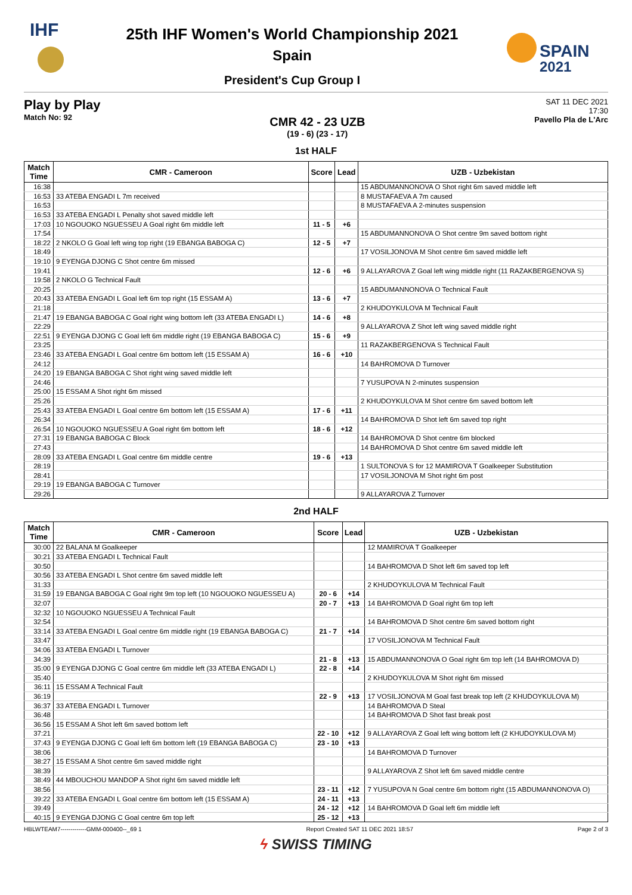IHF
25th IHF Women's World Championship 2021
Spain
President's Cup Group I
SPAIN
2021
Play by Play
Match No: 92
CMR 42 - 23 UZB
(19 - 6) (23 - 17)
SAT 11 DEC 2021
17:30
Pavello Pla de L'Arc
1st HALF
| Match Time | CMR - Cameroon | Score | Lead | UZB - Uzbekistan |
| --- | --- | --- | --- | --- |
| 16:38 | | | | 15 ABDUMANNONOVA O Shot right 6m saved middle left |
| 16:53 | 33 ATEBA ENGADI L 7m received | | | 8 MUSTAFAEVA A 7m caused |
| 16:53 | | | | 8 MUSTAFAEVA A 2-minutes suspension |
| 16:53 | 33 ATEBA ENGADI L Penalty shot saved middle left | | | |
| 17:03 | 10 NGOUOKO NGUESSEU A Goal right 6m middle left | 11 - 5 | +6 | |
| 17:54 | | | | 15 ABDUMANNONOVA O Shot centre 9m saved bottom right |
| 18:22 | 2 NKOLO G Goal left wing top right (19 EBANGA BABOGA C) | 12 - 5 | +7 | |
| 18:49 | | | | 17 VOSILJONOVA M Shot centre 6m saved middle left |
| 19:10 | 9 EYENGA DJONG C Shot centre 6m missed | | | |
| 19:41 | | 12 - 6 | +6 | 9 ALLAYAROVA Z Goal left wing middle right (11 RAZAKBERGENOVA S) |
| 19:58 | 2 NKOLO G Technical Fault | | | |
| 20:25 | | | | 15 ABDUMANNONOVA O Technical Fault |
| 20:43 | 33 ATEBA ENGADI L Goal left 6m top right (15 ESSAM A) | 13 - 6 | +7 | |
| 21:18 | | | | 2 KHUDOYKULOVA M Technical Fault |
| 21:47 | 19 EBANGA BABOGA C Goal right wing bottom left (33 ATEBA ENGADI L) | 14 - 6 | +8 | |
| 22:29 | | | | 9 ALLAYAROVA Z Shot left wing saved middle right |
| 22:51 | 9 EYENGA DJONG C Goal left 6m middle right (19 EBANGA BABOGA C) | 15 - 6 | +9 | |
| 23:25 | | | | 11 RAZAKBERGENOVA S Technical Fault |
| 23:46 | 33 ATEBA ENGADI L Goal centre 6m bottom left (15 ESSAM A) | 16 - 6 | +10 | |
| 24:12 | | | | 14 BAHROMOVA D Turnover |
| 24:20 | 19 EBANGA BABOGA C Shot right wing saved middle left | | | |
| 24:46 | | | | 7 YUSUPOVA N 2-minutes suspension |
| 25:00 | 15 ESSAM A Shot right 6m missed | | | |
| 25:26 | | | | 2 KHUDOYKULOVA M Shot centre 6m saved bottom left |
| 25:43 | 33 ATEBA ENGADI L Goal centre 6m bottom left (15 ESSAM A) | 17 - 6 | +11 | |
| 26:34 | | | | 14 BAHROMOVA D Shot left 6m saved top right |
| 26:54 | 10 NGOUOKO NGUESSEU A Goal right 6m bottom left | 18 - 6 | +12 | |
| 27:31 | 19 EBANGA BABOGA C Block | | | 14 BAHROMOVA D Shot centre 6m blocked |
| 27:43 | | | | 14 BAHROMOVA D Shot centre 6m saved middle left |
| 28:09 | 33 ATEBA ENGADI L Goal centre 6m middle centre | 19 - 6 | +13 | |
| 28:19 | | | | 1 SULTONOVA S for 12 MAMIROVA T Goalkeeper Substitution |
| 28:41 | | | | 17 VOSILJONOVA M Shot right 6m post |
| 29:19 | 19 EBANGA BABOGA C Turnover | | | |
| 29:26 | | | | 9 ALLAYAROVA Z Turnover |
2nd HALF
| Match Time | CMR - Cameroon | Score | Lead | UZB - Uzbekistan |
| --- | --- | --- | --- | --- |
| 30:00 | 22 BALANA M Goalkeeper | | | 12 MAMIROVA T Goalkeeper |
| 30:21 | 33 ATEBA ENGADI L Technical Fault | | | |
| 30:50 | | | | 14 BAHROMOVA D Shot left 6m saved top left |
| 30:56 | 33 ATEBA ENGADI L Shot centre 6m saved middle left | | | |
| 31:33 | | | | 2 KHUDOYKULOVA M Technical Fault |
| 31:59 | 19 EBANGA BABOGA C Goal right 9m top left (10 NGOUOKO NGUESSEU A) | 20 - 6 | +14 | |
| 32:07 | | 20 - 7 | +13 | 14 BAHROMOVA D Goal right 6m top left |
| 32:32 | 10 NGOUOKO NGUESSEU A Technical Fault | | | |
| 32:54 | | | | 14 BAHROMOVA D Shot centre 6m saved bottom right |
| 33:14 | 33 ATEBA ENGADI L Goal centre 6m middle right (19 EBANGA BABOGA C) | 21 - 7 | +14 | |
| 33:47 | | | | 17 VOSILJONOVA M Technical Fault |
| 34:06 | 33 ATEBA ENGADI L Turnover | | | |
| 34:39 | | 21 - 8 | +13 | 15 ABDUMANNONOVA O Goal right 6m top left (14 BAHROMOVA D) |
| 35:00 | 9 EYENGA DJONG C Goal centre 6m middle left (33 ATEBA ENGADI L) | 22 - 8 | +14 | |
| 35:40 | | | | 2 KHUDOYKULOVA M Shot right 6m missed |
| 36:11 | 15 ESSAM A Technical Fault | | | |
| 36:19 | | 22 - 9 | +13 | 17 VOSILJONOVA M Goal fast break top left (2 KHUDOYKULOVA M) |
| 36:37 | 33 ATEBA ENGADI L Turnover | | | 14 BAHROMOVA D Steal |
| 36:48 | | | | 14 BAHROMOVA D Shot fast break post |
| 36:56 | 15 ESSAM A Shot left 6m saved bottom left | | | |
| 37:21 | | 22 - 10 | +12 | 9 ALLAYAROVA Z Goal left wing bottom left (2 KHUDOYKULOVA M) |
| 37:43 | 9 EYENGA DJONG C Goal left 6m bottom left (19 EBANGA BABOGA C) | 23 - 10 | +13 | |
| 38:06 | | | | 14 BAHROMOVA D Turnover |
| 38:27 | 15 ESSAM A Shot centre 6m saved middle right | | | |
| 38:39 | | | | 9 ALLAYAROVA Z Shot left 6m saved middle centre |
| 38:49 | 44 MBOUCHOU MANDOP A Shot right 6m saved middle left | | | |
| 38:56 | | 23 - 11 | +12 | 7 YUSUPOVA N Goal centre 6m bottom right (15 ABDUMANNONOVA O) |
| 39:22 | 33 ATEBA ENGADI L Goal centre 6m bottom left (15 ESSAM A) | 24 - 11 | +13 | |
| 39:49 | | 24 - 12 | +12 | 14 BAHROMOVA D Goal left 6m middle left |
| 40:15 | 9 EYENGA DJONG C Goal centre 6m top left | 25 - 12 | +13 | |
HBLWTEAM7-------------GMM-000400--_69 1 Report Created SAT 11 DEC 2021 18:57 Page 2 of 3
ϟ SWISS TIMING